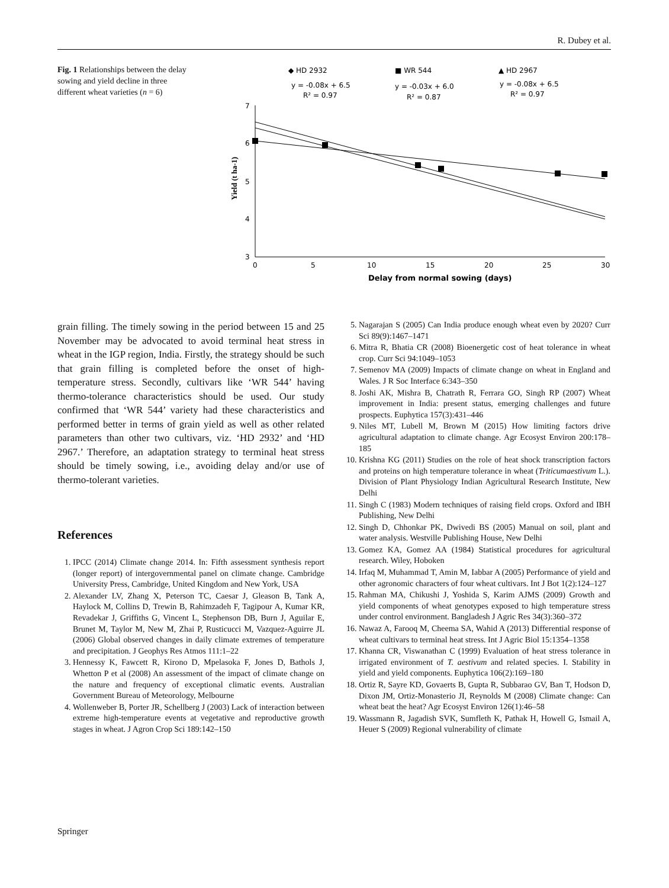R. Dubey et al.
Fig. 1 Relationships between the delay sowing and yield decline in three different wheat varieties (n = 6)
◆ HD 2932
y = -0.08x + 6.5
R² = 0.97
■ WR 544
y = -0.03x + 6.0
R² = 0.87
▲ HD 2967
y = -0.08x + 6.5
R² = 0.97
7
6
5
4
3
0
5
10
15
20
25
30
Delay from normal sowing (days)
Yield (t ha-1)
grain filling. The timely sowing in the period between 15 and 25 November may be advocated to avoid terminal heat stress in wheat in the IGP region, India. Firstly, the strategy should be such that grain filling is completed before the onset of high-temperature stress. Secondly, cultivars like ‘WR 544’ having thermo-tolerance characteristics should be used. Our study confirmed that ‘WR 544’ variety had these characteristics and performed better in terms of grain yield as well as other related parameters than other two cultivars, viz. ‘HD 2932’ and ‘HD 2967.’ Therefore, an adaptation strategy to terminal heat stress should be timely sowing, i.e., avoiding delay and/or use of thermo-tolerant varieties.
References
1. IPCC (2014) Climate change 2014. In: Fifth assessment synthesis report (longer report) of intergovernmental panel on climate change. Cambridge University Press, Cambridge, United Kingdom and New York, USA
2. Alexander LV, Zhang X, Peterson TC, Caesar J, Gleason B, Tank A, Haylock M, Collins D, Trewin B, Rahimzadeh F, Tagipour A, Kumar KR, Revadekar J, Griffiths G, Vincent L, Stephenson DB, Burn J, Aguilar E, Brunet M, Taylor M, New M, Zhai P, Rusticucci M, Vazquez-Aguirre JL (2006) Global observed changes in daily climate extremes of temperature and precipitation. J Geophys Res Atmos 111:1–22
3. Hennessy K, Fawcett R, Kirono D, Mpelasoka F, Jones D, Bathols J, Whetton P et al (2008) An assessment of the impact of climate change on the nature and frequency of exceptional climatic events. Australian Government Bureau of Meteorology, Melbourne
4. Wollenweber B, Porter JR, Schellberg J (2003) Lack of interaction between extreme high-temperature events at vegetative and reproductive growth stages in wheat. J Agron Crop Sci 189:142–150
5. Nagarajan S (2005) Can India produce enough wheat even by 2020? Curr Sci 89(9):1467–1471
6. Mitra R, Bhatia CR (2008) Bioenergetic cost of heat tolerance in wheat crop. Curr Sci 94:1049–1053
7. Semenov MA (2009) Impacts of climate change on wheat in England and Wales. J R Soc Interface 6:343–350
8. Joshi AK, Mishra B, Chatrath R, Ferrara GO, Singh RP (2007) Wheat improvement in India: present status, emerging challenges and future prospects. Euphytica 157(3):431–446
9. Niles MT, Lubell M, Brown M (2015) How limiting factors drive agricultural adaptation to climate change. Agr Ecosyst Environ 200:178–185
10. Krishna KG (2011) Studies on the role of heat shock transcription factors and proteins on high temperature tolerance in wheat (Triticumaestivum L.). Division of Plant Physiology Indian Agricultural Research Institute, New Delhi
11. Singh C (1983) Modern techniques of raising field crops. Oxford and IBH Publishing, New Delhi
12. Singh D, Chhonkar PK, Dwivedi BS (2005) Manual on soil, plant and water analysis. Westville Publishing House, New Delhi
13. Gomez KA, Gomez AA (1984) Statistical procedures for agricultural research. Wiley, Hoboken
14. Irfaq M, Muhammad T, Amin M, Iabbar A (2005) Performance of yield and other agronomic characters of four wheat cultivars. Int J Bot 1(2):124–127
15. Rahman MA, Chikushi J, Yoshida S, Karim AJMS (2009) Growth and yield components of wheat genotypes exposed to high temperature stress under control environment. Bangladesh J Agric Res 34(3):360–372
16. Nawaz A, Farooq M, Cheema SA, Wahid A (2013) Differential response of wheat cultivars to terminal heat stress. Int J Agric Biol 15:1354–1358
17. Khanna CR, Viswanathan C (1999) Evaluation of heat stress tolerance in irrigated environment of T. aestivum and related species. I. Stability in yield and yield components. Euphytica 106(2):169–180
18. Ortiz R, Sayre KD, Govaerts B, Gupta R, Subbarao GV, Ban T, Hodson D, Dixon JM, Ortiz-Monasterio JI, Reynolds M (2008) Climate change: Can wheat beat the heat? Agr Ecosyst Environ 126(1):46–58
19. Wassmann R, Jagadish SVK, Sumfleth K, Pathak H, Howell G, Ismail A, Heuer S (2009) Regional vulnerability of climate
Springer